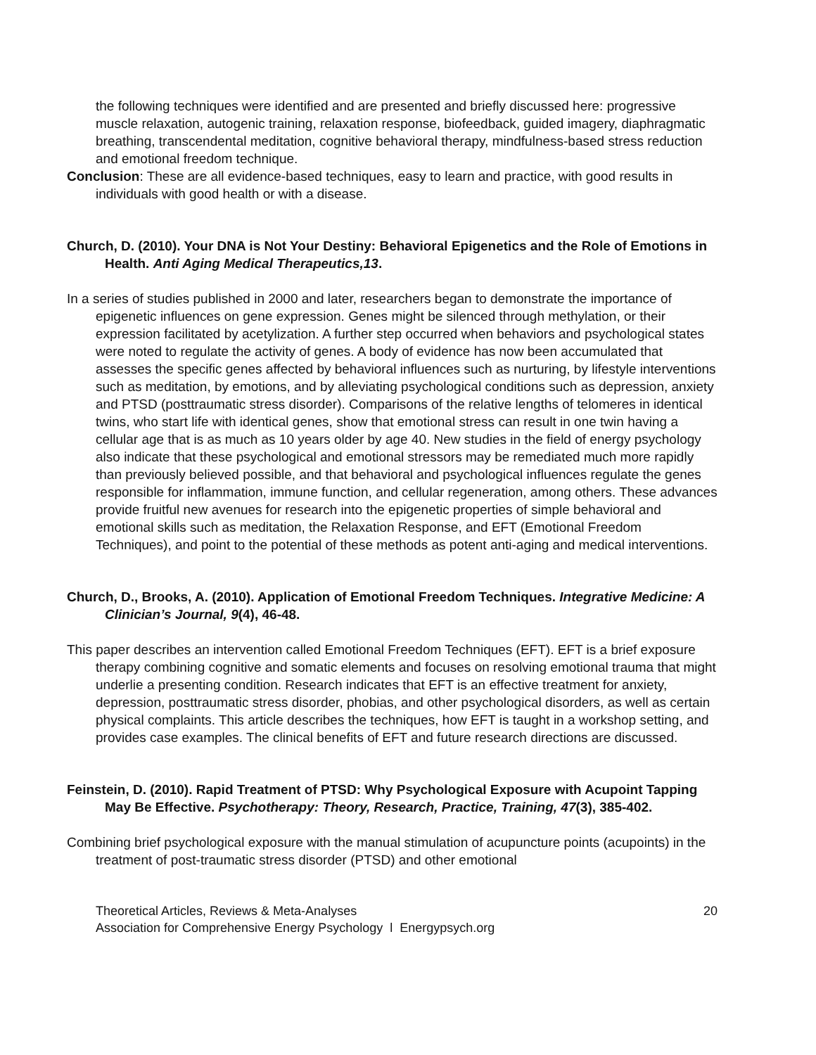the following techniques were identified and are presented and briefly discussed here: progressive muscle relaxation, autogenic training, relaxation response, biofeedback, guided imagery, diaphragmatic breathing, transcendental meditation, cognitive behavioral therapy, mindfulness-based stress reduction and emotional freedom technique.
Conclusion: These are all evidence-based techniques, easy to learn and practice, with good results in individuals with good health or with a disease.
Church, D. (2010). Your DNA is Not Your Destiny: Behavioral Epigenetics and the Role of Emotions in Health. Anti Aging Medical Therapeutics,13.
In a series of studies published in 2000 and later, researchers began to demonstrate the importance of epigenetic influences on gene expression. Genes might be silenced through methylation, or their expression facilitated by acetylization. A further step occurred when behaviors and psychological states were noted to regulate the activity of genes. A body of evidence has now been accumulated that assesses the specific genes affected by behavioral influences such as nurturing, by lifestyle interventions such as meditation, by emotions, and by alleviating psychological conditions such as depression, anxiety and PTSD (posttraumatic stress disorder). Comparisons of the relative lengths of telomeres in identical twins, who start life with identical genes, show that emotional stress can result in one twin having a cellular age that is as much as 10 years older by age 40. New studies in the field of energy psychology also indicate that these psychological and emotional stressors may be remediated much more rapidly than previously believed possible, and that behavioral and psychological influences regulate the genes responsible for inflammation, immune function, and cellular regeneration, among others. These advances provide fruitful new avenues for research into the epigenetic properties of simple behavioral and emotional skills such as meditation, the Relaxation Response, and EFT (Emotional Freedom Techniques), and point to the potential of these methods as potent anti-aging and medical interventions.
Church, D., Brooks, A. (2010). Application of Emotional Freedom Techniques. Integrative Medicine: A Clinician’s Journal, 9(4), 46-48.
This paper describes an intervention called Emotional Freedom Techniques (EFT). EFT is a brief exposure therapy combining cognitive and somatic elements and focuses on resolving emotional trauma that might underlie a presenting condition. Research indicates that EFT is an effective treatment for anxiety, depression, posttraumatic stress disorder, phobias, and other psychological disorders, as well as certain physical complaints. This article describes the techniques, how EFT is taught in a workshop setting, and provides case examples. The clinical benefits of EFT and future research directions are discussed.
Feinstein, D. (2010). Rapid Treatment of PTSD: Why Psychological Exposure with Acupoint Tapping May Be Effective. Psychotherapy: Theory, Research, Practice, Training, 47(3), 385-402.
Combining brief psychological exposure with the manual stimulation of acupuncture points (acupoints) in the treatment of post-traumatic stress disorder (PTSD) and other emotional
Theoretical Articles, Reviews & Meta-Analyses
Association for Comprehensive Energy Psychology l Energypsych.org
20